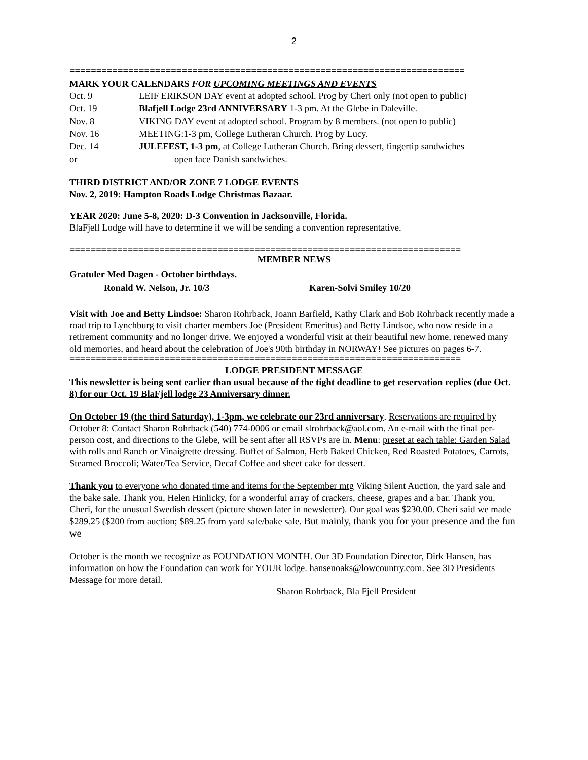2
==========================================================================
MARK YOUR CALENDARS FOR UPCOMING MEETINGS AND EVENTS
Oct. 9 LEIF ERIKSON DAY event at adopted school. Prog by Cheri only (not open to public)
Oct. 19 Blafjell Lodge 23rd ANNIVERSARY 1-3 pm. At the Glebe in Daleville.
Nov. 8 VIKING DAY event at adopted school. Program by 8 members. (not open to public)
Nov. 16 MEETING:1-3 pm, College Lutheran Church. Prog by Lucy.
Dec. 14 JULEFEST, 1-3 pm, at College Lutheran Church. Bring dessert, fingertip sandwiches
or open face Danish sandwiches.
THIRD DISTRICT AND/OR ZONE 7 LODGE EVENTS
Nov. 2, 2019: Hampton Roads Lodge Christmas Bazaar.
YEAR 2020: June 5-8, 2020: D-3 Convention in Jacksonville, Florida.
BlaFjell Lodge will have to determine if we will be sending a convention representative.
==========================================================================
MEMBER NEWS
Gratuler Med Dagen - October birthdays.
Ronald W. Nelson, Jr. 10/3 Karen-Solvi Smiley 10/20
Visit with Joe and Betty Lindsoe: Sharon Rohrback, Joann Barfield, Kathy Clark and Bob Rohrback recently made a road trip to Lynchburg to visit charter members Joe (President Emeritus) and Betty Lindsoe, who now reside in a retirement community and no longer drive. We enjoyed a wonderful visit at their beautiful new home, renewed many old memories, and heard about the celebration of Joe's 90th birthday in NORWAY! See pictures on pages 6-7.
==========================================================================
LODGE PRESIDENT MESSAGE
This newsletter is being sent earlier than usual because of the tight deadline to get reservation replies (due Oct. 8) for our Oct. 19 BlaFjell lodge 23 Anniversary dinner.
On October 19 (the third Saturday), 1-3pm, we celebrate our 23rd anniversary. Reservations are required by October 8: Contact Sharon Rohrback (540) 774-0006 or email slrohrback@aol.com. An e-mail with the final per-person cost, and directions to the Glebe, will be sent after all RSVPs are in. Menu: preset at each table: Garden Salad with rolls and Ranch or Vinaigrette dressing. Buffet of Salmon, Herb Baked Chicken, Red Roasted Potatoes, Carrots, Steamed Broccoli; Water/Tea Service, Decaf Coffee and sheet cake for dessert.
Thank you to everyone who donated time and items for the September mtg Viking Silent Auction, the yard sale and the bake sale. Thank you, Helen Hinlicky, for a wonderful array of crackers, cheese, grapes and a bar. Thank you, Cheri, for the unusual Swedish dessert (picture shown later in newsletter). Our goal was $230.00. Cheri said we made $289.25 ($200 from auction; $89.25 from yard sale/bake sale. But mainly, thank you for your presence and the fun we
October is the month we recognize as FOUNDATION MONTH. Our 3D Foundation Director, Dirk Hansen, has information on how the Foundation can work for YOUR lodge. hansenoaks@lowcountry.com. See 3D Presidents Message for more detail.
Sharon Rohrback, Bla Fjell President